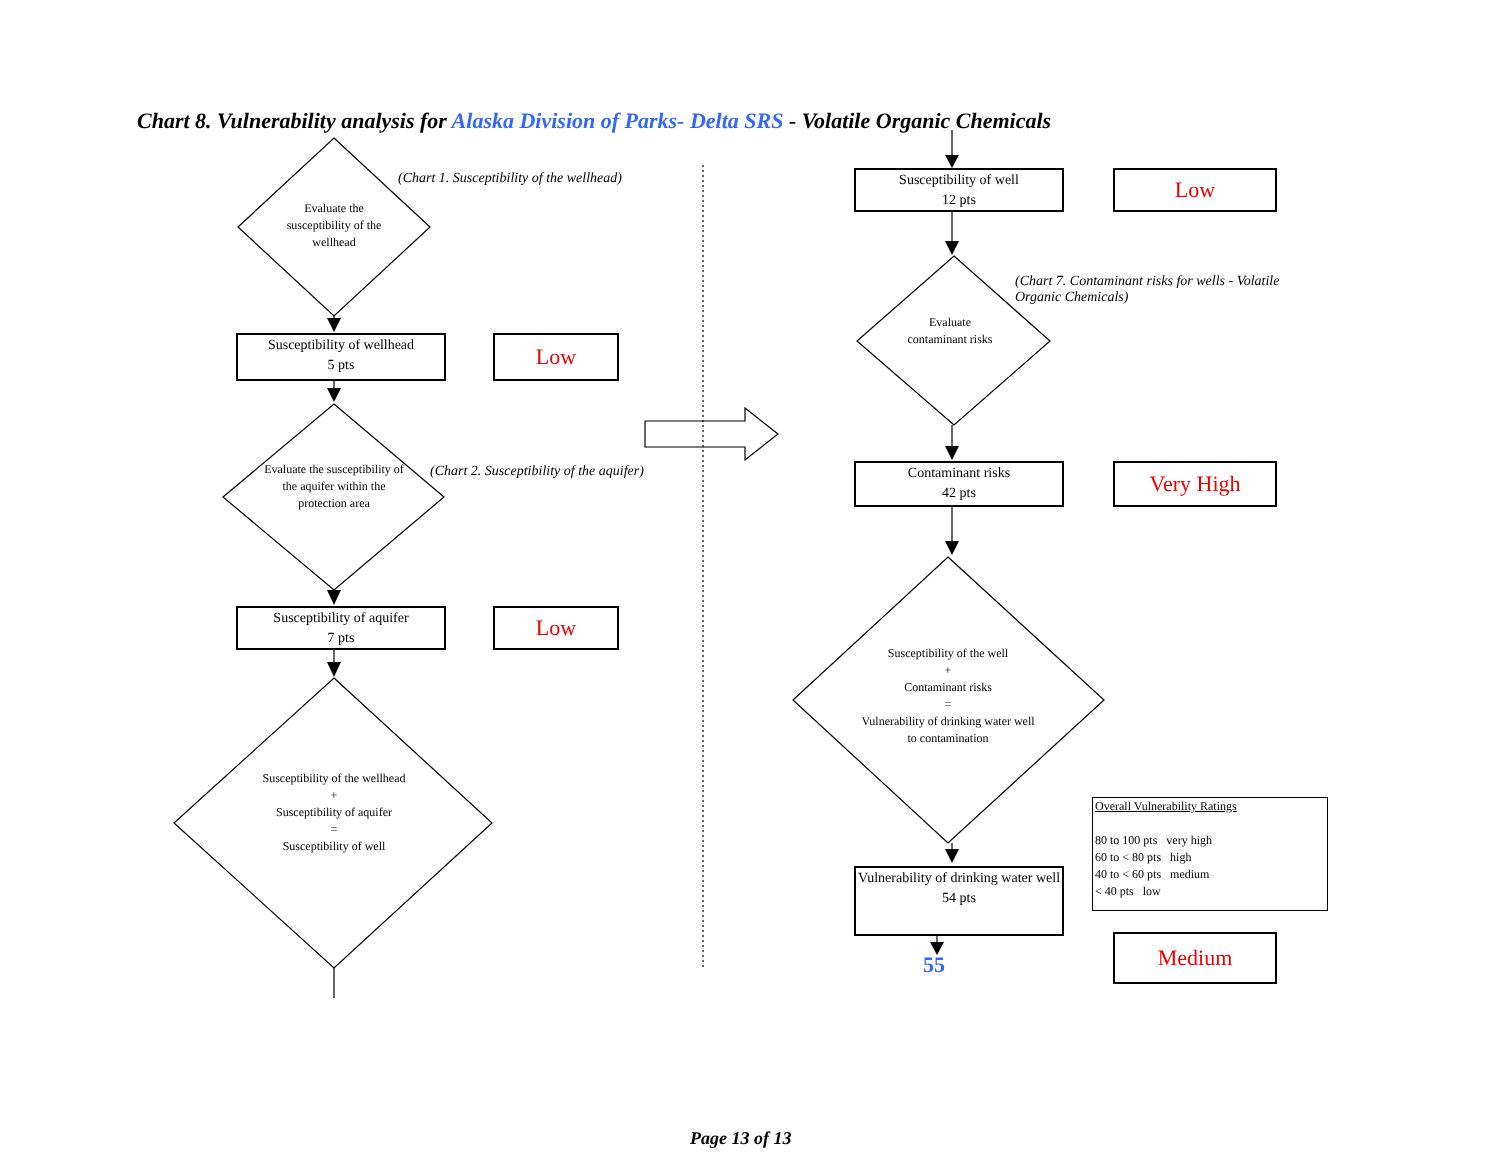Chart 8. Vulnerability analysis for Alaska Division of Parks- Delta SRS - Volatile Organic Chemicals
(Chart 1. Susceptibility of the wellhead)
Evaluate the susceptibility of the wellhead
Susceptibility of wellhead
5 pts
Low
(Chart 2. Susceptibility of the aquifer)
Evaluate the susceptibility of the aquifer within the protection area
Susceptibility of aquifer
7 pts
Low
Susceptibility of the wellhead
+
Susceptibility of aquifer
=
Susceptibility of well
Susceptibility of well
12 pts
Low
(Chart 7. Contaminant risks for wells - Volatile Organic Chemicals)
Evaluate contaminant risks
Contaminant risks
42 pts
Very High
Susceptibility of the well
+
Contaminant risks
=
Vulnerability of drinking water well to contamination
Vulnerability of drinking water well
54 pts
55
Overall Vulnerability Ratings
80 to 100 pts very high
60 to < 80 pts high
40 to < 60 pts medium
< 40 pts low
Medium
Page 13 of 13